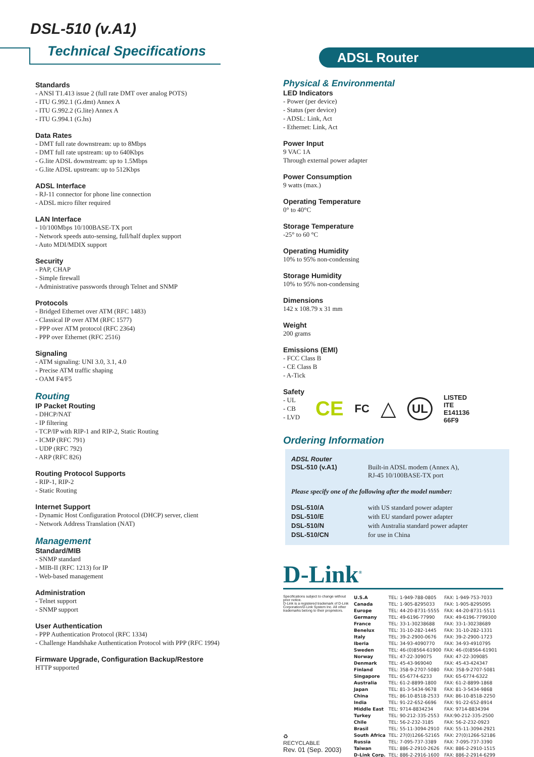DSL-510 (v.A1)
Technical Specifications ADSL Router
Standards
- ANSI T1.413 issue 2 (full rate DMT over analog POTS)
- ITU G.992.1 (G.dmt) Annex A
- ITU G.992.2 (G.lite) Annex A
- ITU G.994.1 (G.hs)
Data Rates
- DMT full rate downstream: up to 8Mbps
- DMT full rate upstream: up to 640Kbps
- G.lite ADSL downstream: up to 1.5Mbps
- G.lite ADSL upstream: up to 512Kbps
ADSL Interface
- RJ-11 connector for phone line connection
- ADSL micro filter required
LAN Interface
- 10/100Mbps 10/100BASE-TX port
- Network speeds auto-sensing, full/half duplex support
- Auto MDI/MDIX support
Security
- PAP, CHAP
- Simple firewall
- Administrative passwords through Telnet and SNMP
Protocols
- Bridged Ethernet over ATM (RFC 1483)
- Classical IP over ATM (RFC 1577)
- PPP over ATM protocol (RFC 2364)
- PPP over Ethernet (RFC 2516)
Signaling
- ATM signaling: UNI 3.0, 3.1, 4.0
- Precise ATM traffic shaping
- OAM F4/F5
Routing
IP Packet Routing
- DHCP/NAT
- IP filtering
- TCP/IP with RIP-1 and RIP-2, Static Routing
- ICMP (RFC 791)
- UDP (RFC 792)
- ARP (RFC 826)
Routing Protocol Supports
- RIP-1, RIP-2
- Static Routing
Internet Support
- Dynamic Host Configuration Protocol (DHCP) server, client
- Network Address Translation (NAT)
Management
Standard/MIB
- SNMP standard
- MIB-II (RFC 1213) for IP
- Web-based management
Administration
- Telnet support
- SNMP support
User Authentication
- PPP Authentication Protocol (RFC 1334)
- Challenge Handshake Authentication Protocol with PPP (RFC 1994)
Firmware Upgrade, Configuration Backup/Restore
HTTP supported
Physical & Environmental
LED Indicators
- Power (per device)
- Status (per device)
- ADSL: Link, Act
- Ethernet: Link, Act
Power Input
9 VAC 1A
Through external power adapter
Power Consumption
9 watts (max.)
Operating Temperature
0° to 40°C
Storage Temperature
-25° to 60 °C
Operating Humidity
10% to 95% non-condensing
Storage Humidity
10% to 95% non-condensing
Dimensions
142 x 108.79 x 31 mm
Weight
200 grams
Emissions (EMI)
- FCC Class B
- CE Class B
- A-Tick
Safety
- UL
- CB
- LVD
CE FC △ UL
LISTED
ITE
E141136
66F9
Ordering Information
| ADSL Router DSL-510 (v.A1) | Built-in ADSL modem (Annex A), RJ-45 10/100BASE-TX port |
| Please specify one of the following after the model number: | |
| DSL-510/A | with US standard power adapter |
| DSL-510/E | with EU standard power adapter |
| DSL-510/N | with Australia standard power adapter |
| DSL-510/CN | for use in China |
D-Link<sup>®</sup>
Specifications subject to change without prior notice.
D-Link is a registered trademark of D-Link Corporation/D-Link System Inc. All other trademarks belong to their proprietors.
♻
RECYCLABLE
Rev. 01 (Sep. 2003)
| U.S.A | TEL: 1-949-788-0805 | FAX: 1-949-753-7033 |
| Canada | TEL: 1-905-8295033 | FAX: 1-905-8295095 |
| Europe | TEL: 44-20-8731-5555 | FAX: 44-20-8731-5511 |
| Germany | TEL: 49-6196-77990 | FAX: 49-6196-7799300 |
| France | TEL: 33-1-30238688 | FAX: 33-1-30238689 |
| Benelux | TEL: 31-10-282-1445 | FAX: 31-10-282-1331 |
| Italy | TEL: 39-2-2900-0676 | FAX: 39-2-2900-1723 |
| Iberia | TEL: 34-93-4090770 | FAX: 34-93-4910795 |
| Sweden | TEL: 46-(0)8564-61900 | FAX: 46-(0)8564-61901 |
| Norway | TEL: 47-22-309075 | FAX: 47-22-309085 |
| Denmark | TEL: 45-43-969040 | FAX: 45-43-424347 |
| Finland | TEL: 358-9-2707-5080 | FAX: 358-9-2707-5081 |
| Singapore | TEL: 65-6774-6233 | FAX: 65-6774-6322 |
| Australia | TEL: 61-2-8899-1800 | FAX: 61-2-8899-1868 |
| Japan | TEL: 81-3-5434-9678 | FAX: 81-3-5434-9868 |
| China | TEL: 86-10-8518-2533 | FAX: 86-10-8518-2250 |
| India | TEL: 91-22-652-6696 | FAX: 91-22-652-8914 |
| Middle East | TEL: 9714-8834234 | FAX: 9714-8834394 |
| Turkey | TEL: 90-212-335-2553 | FAX:90-212-335-2500 |
| Chile | TEL: 56-2-232-3185 | FAX: 56-2-232-0923 |
| Brasil | TEL: 55-11-3094-2910 | FAX: 55-11-3094-2921 |
| South Africa | TEL: 27(0)1266-52165 | FAX: 27(0)1266-52186 |
| Russia | TEL: 7-095-737-3389 | FAX: 7-095-737-3390 |
| Taiwan | TEL: 886-2-2910-2626 | FAX: 886-2-2910-1515 |
| D-Link Corp. | TEL: 886-2-2916-1600 | FAX: 886-2-2914-6299 |